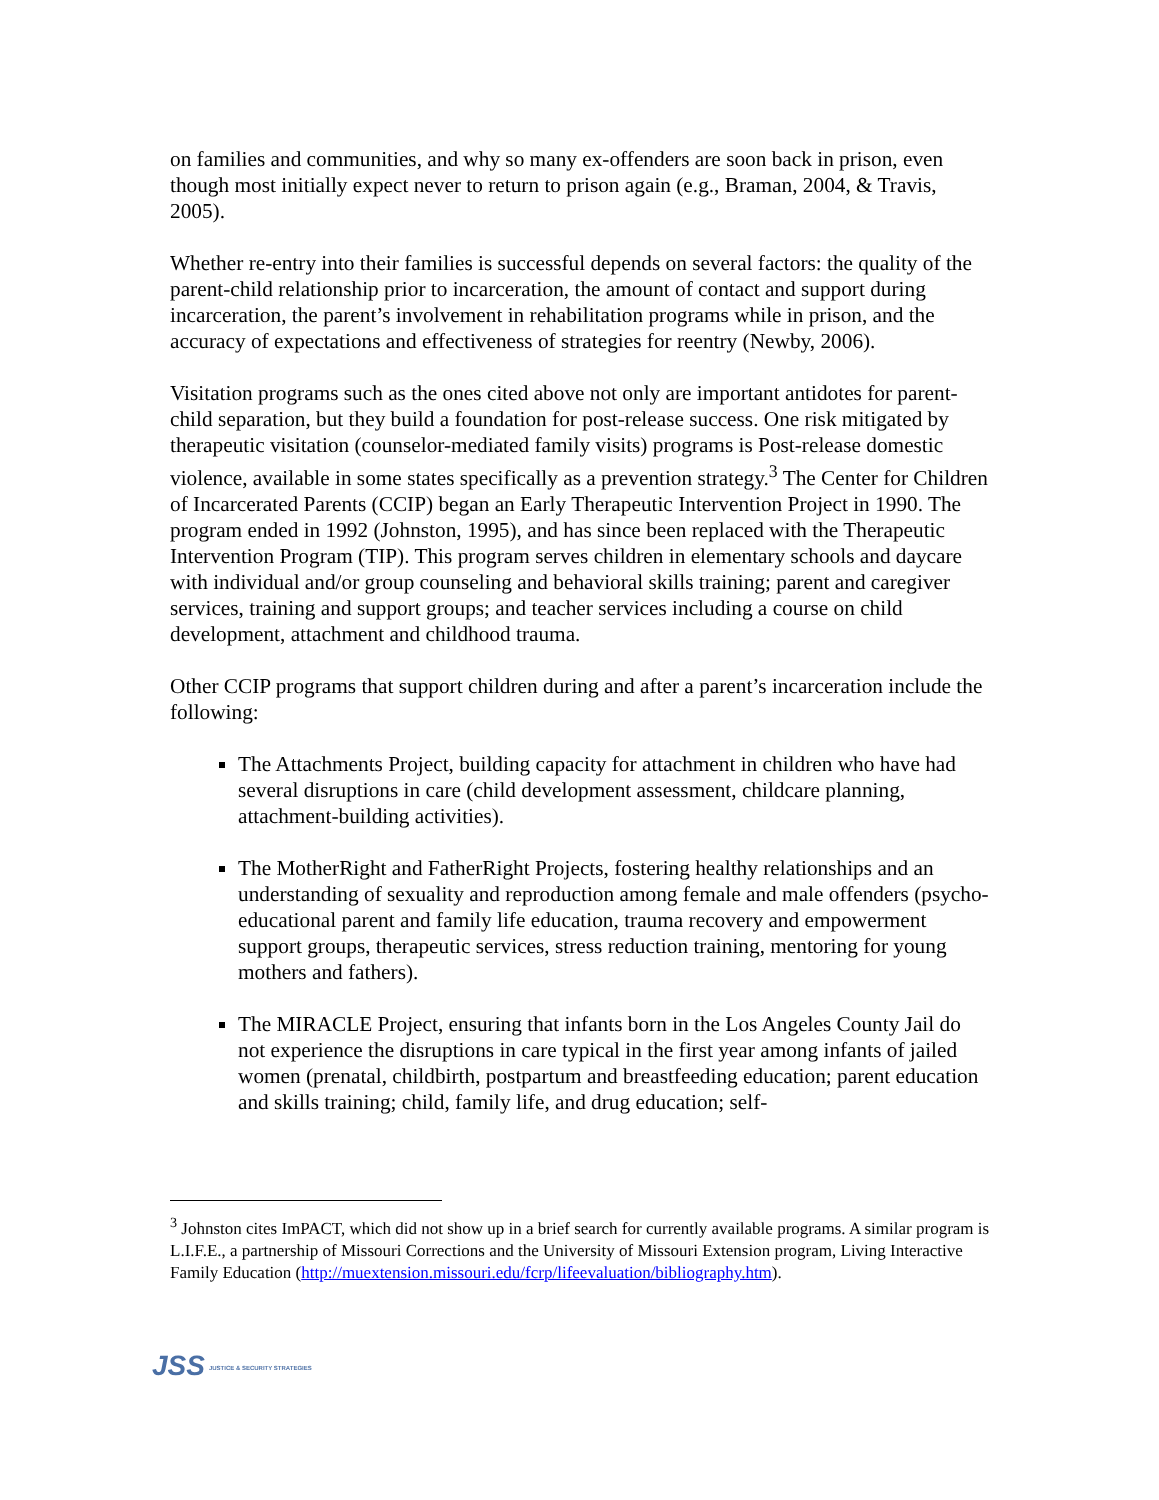on families and communities, and why so many ex-offenders are soon back in prison, even though most initially expect never to return to prison again (e.g., Braman, 2004, & Travis, 2005).
Whether re-entry into their families is successful depends on several factors: the quality of the parent-child relationship prior to incarceration, the amount of contact and support during incarceration, the parent’s involvement in rehabilitation programs while in prison, and the accuracy of expectations and effectiveness of strategies for reentry (Newby, 2006).
Visitation programs such as the ones cited above not only are important antidotes for parent-child separation, but they build a foundation for post-release success. One risk mitigated by therapeutic visitation (counselor-mediated family visits) programs is Post-release domestic violence, available in some states specifically as a prevention strategy.<sup>3</sup> The Center for Children of Incarcerated Parents (CCIP) began an Early Therapeutic Intervention Project in 1990. The program ended in 1992 (Johnston, 1995), and has since been replaced with the Therapeutic Intervention Program (TIP). This program serves children in elementary schools and daycare with individual and/or group counseling and behavioral skills training; parent and caregiver services, training and support groups; and teacher services including a course on child development, attachment and childhood trauma.
Other CCIP programs that support children during and after a parent’s incarceration include the following:
The Attachments Project, building capacity for attachment in children who have had several disruptions in care (child development assessment, childcare planning, attachment-building activities).
The MotherRight and FatherRight Projects, fostering healthy relationships and an understanding of sexuality and reproduction among female and male offenders (psycho-educational parent and family life education, trauma recovery and empowerment support groups, therapeutic services, stress reduction training, mentoring for young mothers and fathers).
The MIRACLE Project, ensuring that infants born in the Los Angeles County Jail do not experience the disruptions in care typical in the first year among infants of jailed women (prenatal, childbirth, postpartum and breastfeeding education; parent education and skills training; child, family life, and drug education; self-
<sup>3</sup> Johnston cites ImPACT, which did not show up in a brief search for currently available programs. A similar program is L.I.F.E., a partnership of Missouri Corrections and the University of Missouri Extension program, Living Interactive Family Education (http://muextension.missouri.edu/fcrp/lifeevaluation/bibliography.htm).
JSS JUSTICE & SECURITY STRATEGIES